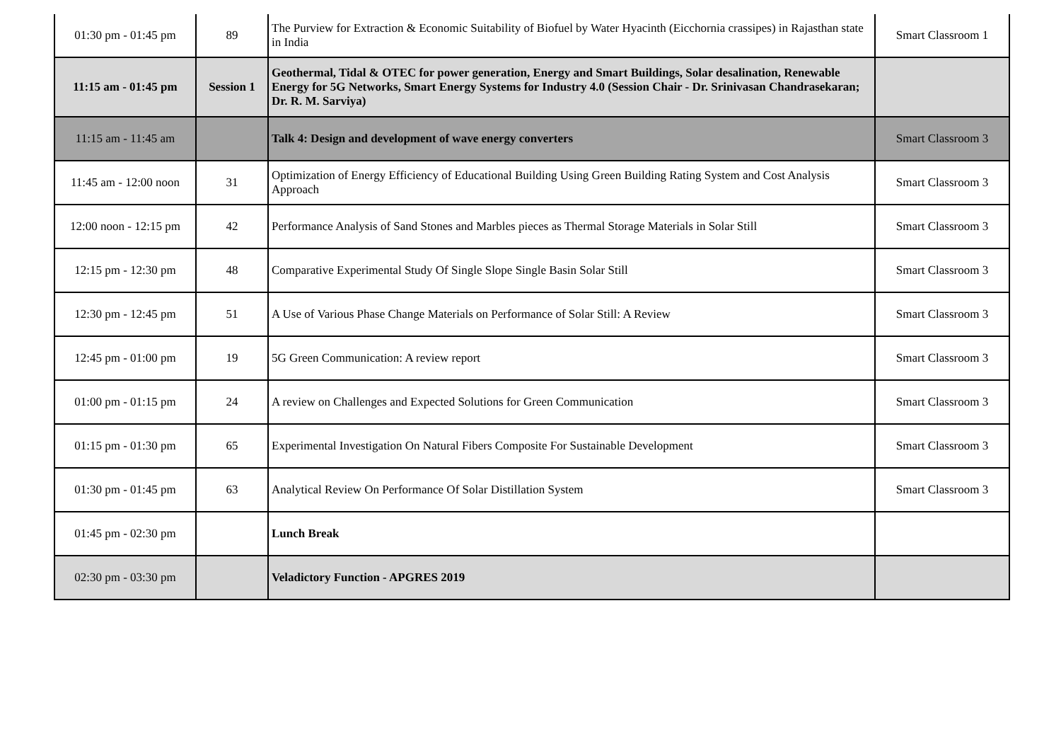| 01:30 pm - 01:45 pm | 89 | The Purview for Extraction & Economic Suitability of Biofuel by Water Hyacinth (Eicchornia crassipes) in Rajasthan state in India | Smart Classroom 1 |
| 11:15 am - 01:45 pm | Session 1 | Geothermal, Tidal & OTEC for power generation, Energy and Smart Buildings, Solar desalination, Renewable Energy for 5G Networks, Smart Energy Systems for Industry 4.0 (Session Chair - Dr. Srinivasan Chandrasekaran; Dr. R. M. Sarviya) | |
| 11:15 am - 11:45 am | | Talk 4: Design and development of wave energy converters | Smart Classroom 3 |
| 11:45 am - 12:00 noon | 31 | Optimization of Energy Efficiency of Educational Building Using Green Building Rating System and Cost Analysis Approach | Smart Classroom 3 |
| 12:00 noon - 12:15 pm | 42 | Performance Analysis of Sand Stones and Marbles pieces as Thermal Storage Materials in Solar Still | Smart Classroom 3 |
| 12:15 pm - 12:30 pm | 48 | Comparative Experimental Study Of Single Slope Single Basin Solar Still | Smart Classroom 3 |
| 12:30 pm - 12:45 pm | 51 | A Use of Various Phase Change Materials on Performance of Solar Still: A Review | Smart Classroom 3 |
| 12:45 pm - 01:00 pm | 19 | 5G Green Communication: A review report | Smart Classroom 3 |
| 01:00 pm - 01:15 pm | 24 | A review on Challenges and Expected Solutions for Green Communication | Smart Classroom 3 |
| 01:15 pm - 01:30 pm | 65 | Experimental Investigation On Natural Fibers Composite For Sustainable Development | Smart Classroom 3 |
| 01:30 pm - 01:45 pm | 63 | Analytical Review On Performance Of Solar Distillation System | Smart Classroom 3 |
| 01:45 pm - 02:30 pm | | Lunch Break | |
| 02:30 pm - 03:30 pm | | Veladictory Function - APGRES 2019 | |